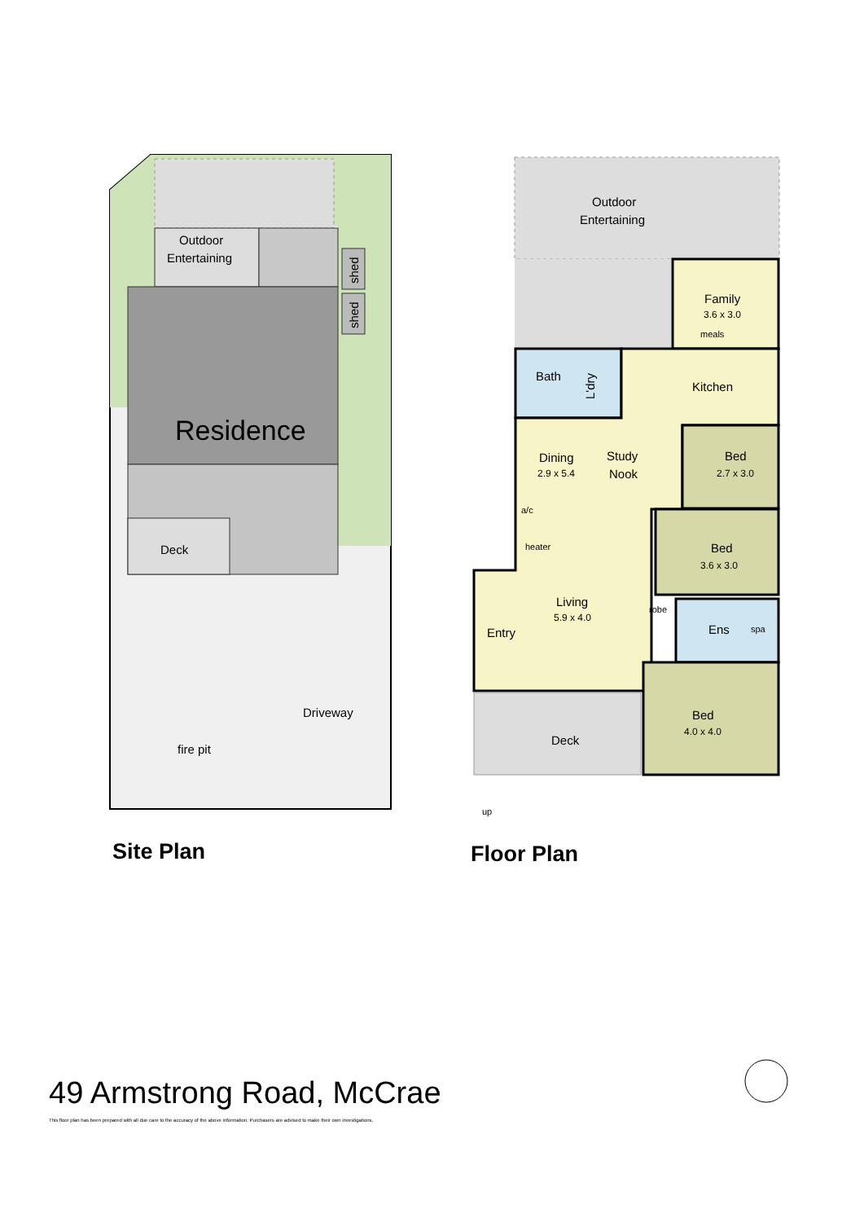Outdoor
Entertaining
Residence
Deck
Driveway
fire pit
shed
shed
Outdoor
Entertaining
Family
3.6 x 3.0
meals
Kitchen
Bath
L'dry
Dining
2.9 x 5.4
Study
Nook
Bed
2.7 x 3.0
a/c
heater
Bed
3.6 x 3.0
Living
5.9 x 4.0
Entry
Ens
spa
robe
Bed
4.0 x 4.0
Deck
up
Site Plan Floor Plan
49 Armstrong Road, McCrae
This floor plan has been prepared with all due care to the accuracy of the above information. Purchasers are advised to make their own investigations.